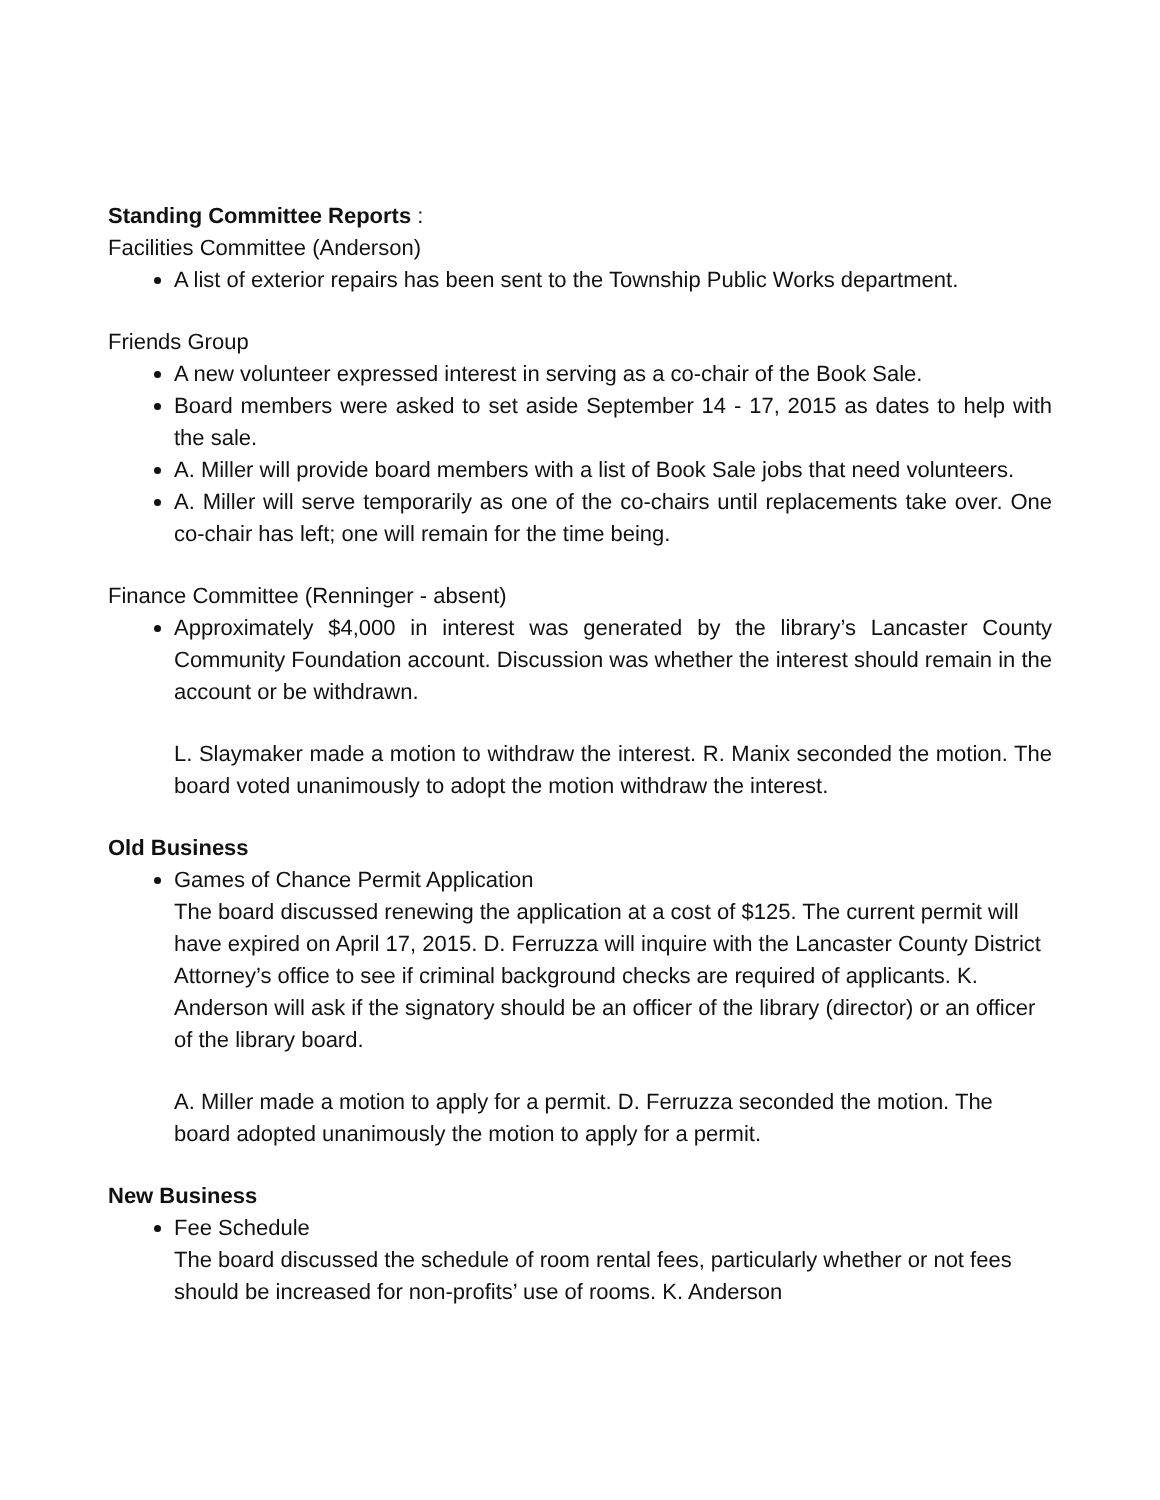Standing Committee Reports :
Facilities Committee (Anderson)
A list of exterior repairs has been sent to the Township Public Works department.
Friends Group
A new volunteer expressed interest in serving as a co-chair of the Book Sale.
Board members were asked to set aside September 14 - 17, 2015 as dates to help with the sale.
A. Miller will provide board members with a list of Book Sale jobs that need volunteers.
A. Miller will serve temporarily as one of the co-chairs until replacements take over. One co-chair has left; one will remain for the time being.
Finance Committee (Renninger - absent)
Approximately $4,000 in interest was generated by the library’s Lancaster County Community Foundation account. Discussion was whether the interest should remain in the account or be withdrawn.
L. Slaymaker made a motion to withdraw the interest. R. Manix seconded the motion. The board voted unanimously to adopt the motion withdraw the interest.
Old Business
Games of Chance Permit Application
The board discussed renewing the application at a cost of $125. The current permit will have expired on April 17, 2015. D. Ferruzza will inquire with the Lancaster County District Attorney’s office to see if criminal background checks are required of applicants. K. Anderson will ask if the signatory should be an officer of the library (director) or an officer of the library board.
A. Miller made a motion to apply for a permit. D. Ferruzza seconded the motion. The board adopted unanimously the motion to apply for a permit.
New Business
Fee Schedule
The board discussed the schedule of room rental fees, particularly whether or not fees should be increased for non-profits’ use of rooms. K. Anderson